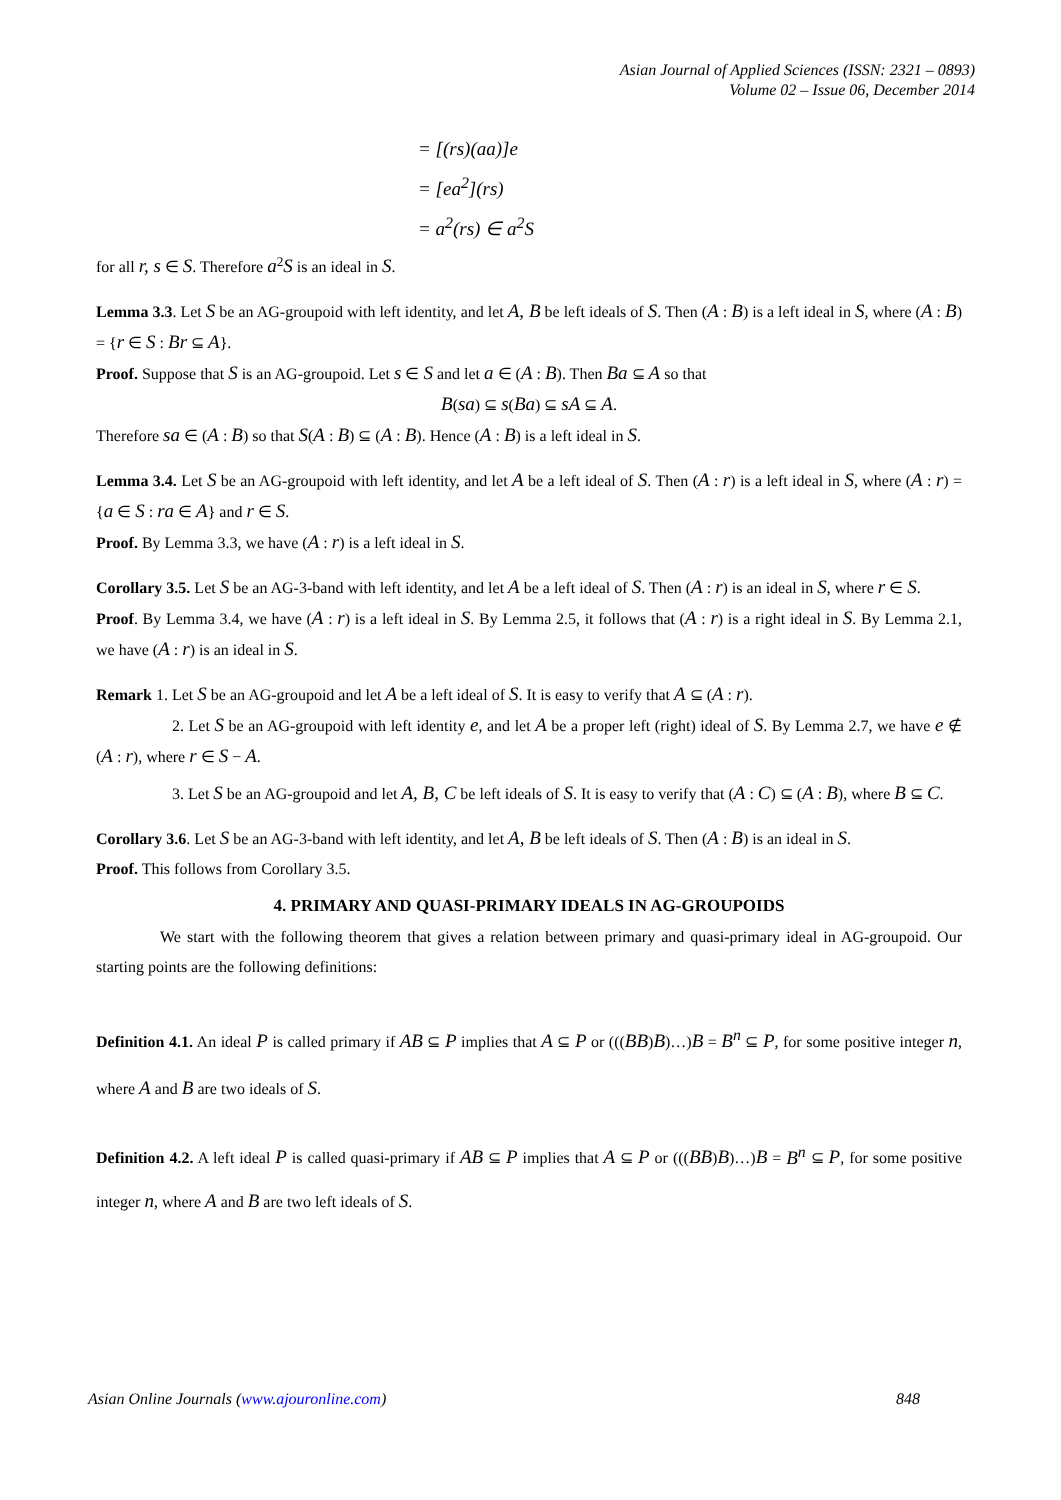Asian Journal of Applied Sciences (ISSN: 2321 – 0893)
Volume 02 – Issue 06, December 2014
= [(rs)(aa)]e
= [ea<sup>2</sup>](rs)
= a<sup>2</sup>(rs) ∈ a<sup>2</sup>S
for all r, s ∈ S. Therefore a<sup>2</sup>S is an ideal in S.
Lemma 3.3. Let S be an AG-groupoid with left identity, and let A, B be left ideals of S. Then (A : B) is a left ideal in S, where (A : B) = {r ∈ S : Br ⊆ A}.
Proof. Suppose that S is an AG-groupoid. Let s ∈ S and let a ∈ (A : B). Then Ba ⊆ A so that
B(sa) ⊆ s(Ba) ⊆ sA ⊆ A.
Therefore sa ∈ (A : B) so that S(A : B) ⊆ (A : B). Hence (A : B) is a left ideal in S.
Lemma 3.4. Let S be an AG-groupoid with left identity, and let A be a left ideal of S. Then (A : r) is a left ideal in S, where (A : r) = {a ∈ S : ra ∈ A} and r ∈ S.
Proof. By Lemma 3.3, we have (A : r) is a left ideal in S.
Corollary 3.5. Let S be an AG-3-band with left identity, and let A be a left ideal of S. Then (A : r) is an ideal in S, where r ∈ S.
Proof. By Lemma 3.4, we have (A : r) is a left ideal in S. By Lemma 2.5, it follows that (A : r) is a right ideal in S. By Lemma 2.1, we have (A : r) is an ideal in S.
Remark 1. Let S be an AG-groupoid and let A be a left ideal of S. It is easy to verify that A ⊆ (A : r).
2. Let S be an AG-groupoid with left identity e, and let A be a proper left (right) ideal of S. By Lemma 2.7, we have e ∉ (A : r), where r ∈ S − A.
3. Let S be an AG-groupoid and let A, B, C be left ideals of S. It is easy to verify that (A : C) ⊆ (A : B), where B ⊆ C.
Corollary 3.6. Let S be an AG-3-band with left identity, and let A, B be left ideals of S. Then (A : B) is an ideal in S.
Proof. This follows from Corollary 3.5.
4. PRIMARY AND QUASI-PRIMARY IDEALS IN AG-GROUPOIDS
We start with the following theorem that gives a relation between primary and quasi-primary ideal in AG-groupoid. Our starting points are the following definitions:
Definition 4.1. An ideal P is called primary if AB ⊆ P implies that A ⊆ P or (((BB)B)…)B = B<sup>n</sup> ⊆ P, for some positive integer n, where A and B are two ideals of S.
Definition 4.2. A left ideal P is called quasi-primary if AB ⊆ P implies that A ⊆ P or (((BB)B)…)B = B<sup>n</sup> ⊆ P, for some positive integer n, where A and B are two left ideals of S.
Asian Online Journals (www.ajouronline.com) 848